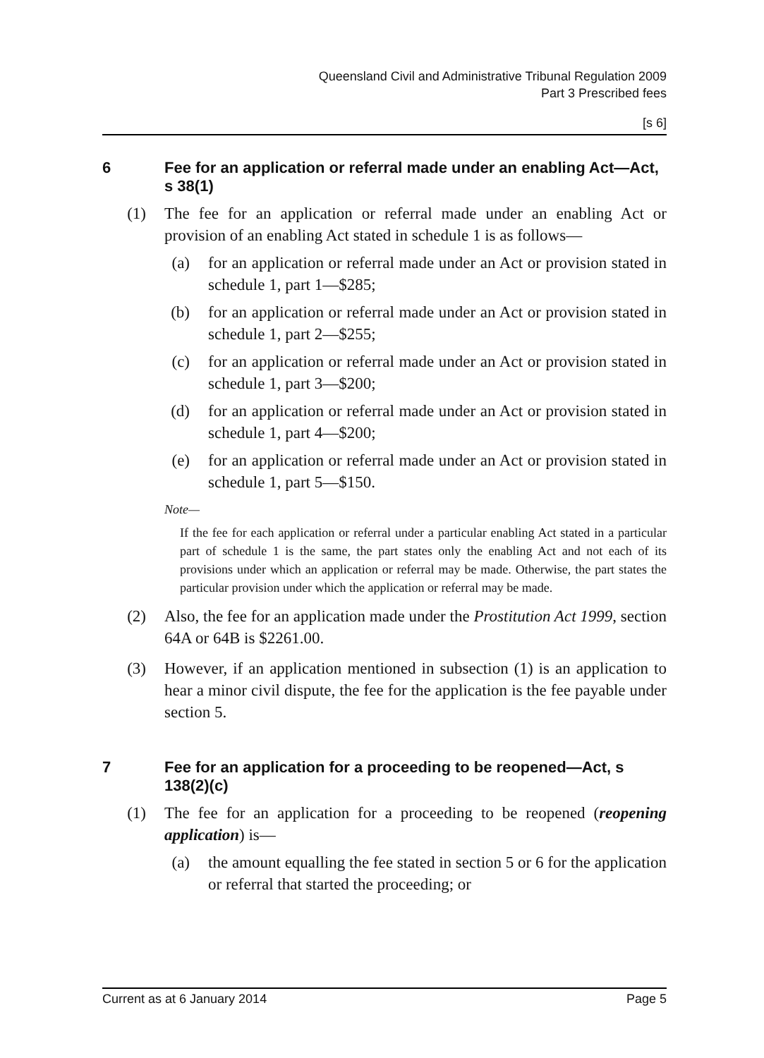Queensland Civil and Administrative Tribunal Regulation 2009
Part 3 Prescribed fees
[s 6]
6 Fee for an application or referral made under an enabling Act—Act, s 38(1)
(1) The fee for an application or referral made under an enabling Act or provision of an enabling Act stated in schedule 1 is as follows—
(a) for an application or referral made under an Act or provision stated in schedule 1, part 1—$285;
(b) for an application or referral made under an Act or provision stated in schedule 1, part 2—$255;
(c) for an application or referral made under an Act or provision stated in schedule 1, part 3—$200;
(d) for an application or referral made under an Act or provision stated in schedule 1, part 4—$200;
(e) for an application or referral made under an Act or provision stated in schedule 1, part 5—$150.
Note—
If the fee for each application or referral under a particular enabling Act stated in a particular part of schedule 1 is the same, the part states only the enabling Act and not each of its provisions under which an application or referral may be made. Otherwise, the part states the particular provision under which the application or referral may be made.
(2) Also, the fee for an application made under the Prostitution Act 1999, section 64A or 64B is $2261.00.
(3) However, if an application mentioned in subsection (1) is an application to hear a minor civil dispute, the fee for the application is the fee payable under section 5.
7 Fee for an application for a proceeding to be reopened—Act, s 138(2)(c)
(1) The fee for an application for a proceeding to be reopened (reopening application) is—
(a) the amount equalling the fee stated in section 5 or 6 for the application or referral that started the proceeding; or
Current as at 6 January 2014 Page 5